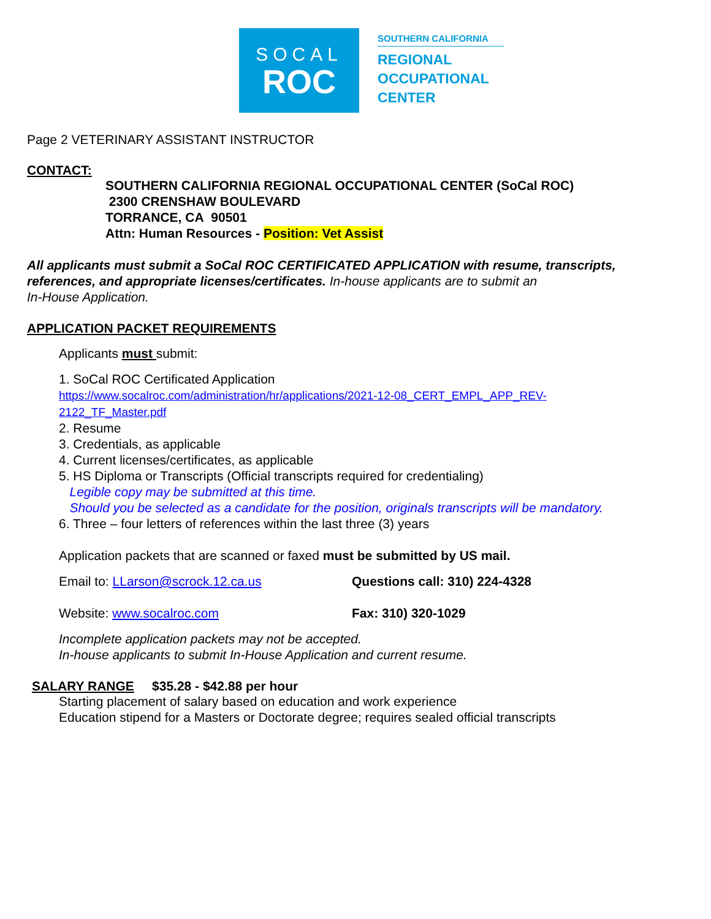SOCAL
ROC
SOUTHERN CALIFORNIA
REGIONAL
OCCUPATIONAL
CENTER
Page 2 VETERINARY ASSISTANT INSTRUCTOR
CONTACT:
SOUTHERN CALIFORNIA REGIONAL OCCUPATIONAL CENTER (SoCal ROC)
2300 CRENSHAW BOULEVARD
TORRANCE, CA 90501
Attn: Human Resources - Position: Vet Assist
All applicants must submit a SoCal ROC CERTIFICATED APPLICATION with resume, transcripts, references, and appropriate licenses/certificates. In-house applicants are to submit an
In-House Application.
APPLICATION PACKET REQUIREMENTS
Applicants must submit:
1. SoCal ROC Certificated Application
https://www.socalroc.com/administration/hr/applications/2021-12-08_CERT_EMPL_APP_REV-
2122_TF_Master.pdf
2. Resume
3. Credentials, as applicable
4. Current licenses/certificates, as applicable
5. HS Diploma or Transcripts (Official transcripts required for credentialing)
Legible copy may be submitted at this time.
Should you be selected as a candidate for the position, originals transcripts will be mandatory.
6. Three – four letters of references within the last three (3) years
Application packets that are scanned or faxed must be submitted by US mail.
Email to: LLarson@scrock.12.ca.us Questions call: 310) 224-4328
Website: www.socalroc.com Fax: 310) 320-1029
Incomplete application packets may not be accepted.
In-house applicants to submit In-House Application and current resume.
SALARY RANGE $35.28 - $42.88 per hour
Starting placement of salary based on education and work experience
Education stipend for a Masters or Doctorate degree; requires sealed official transcripts